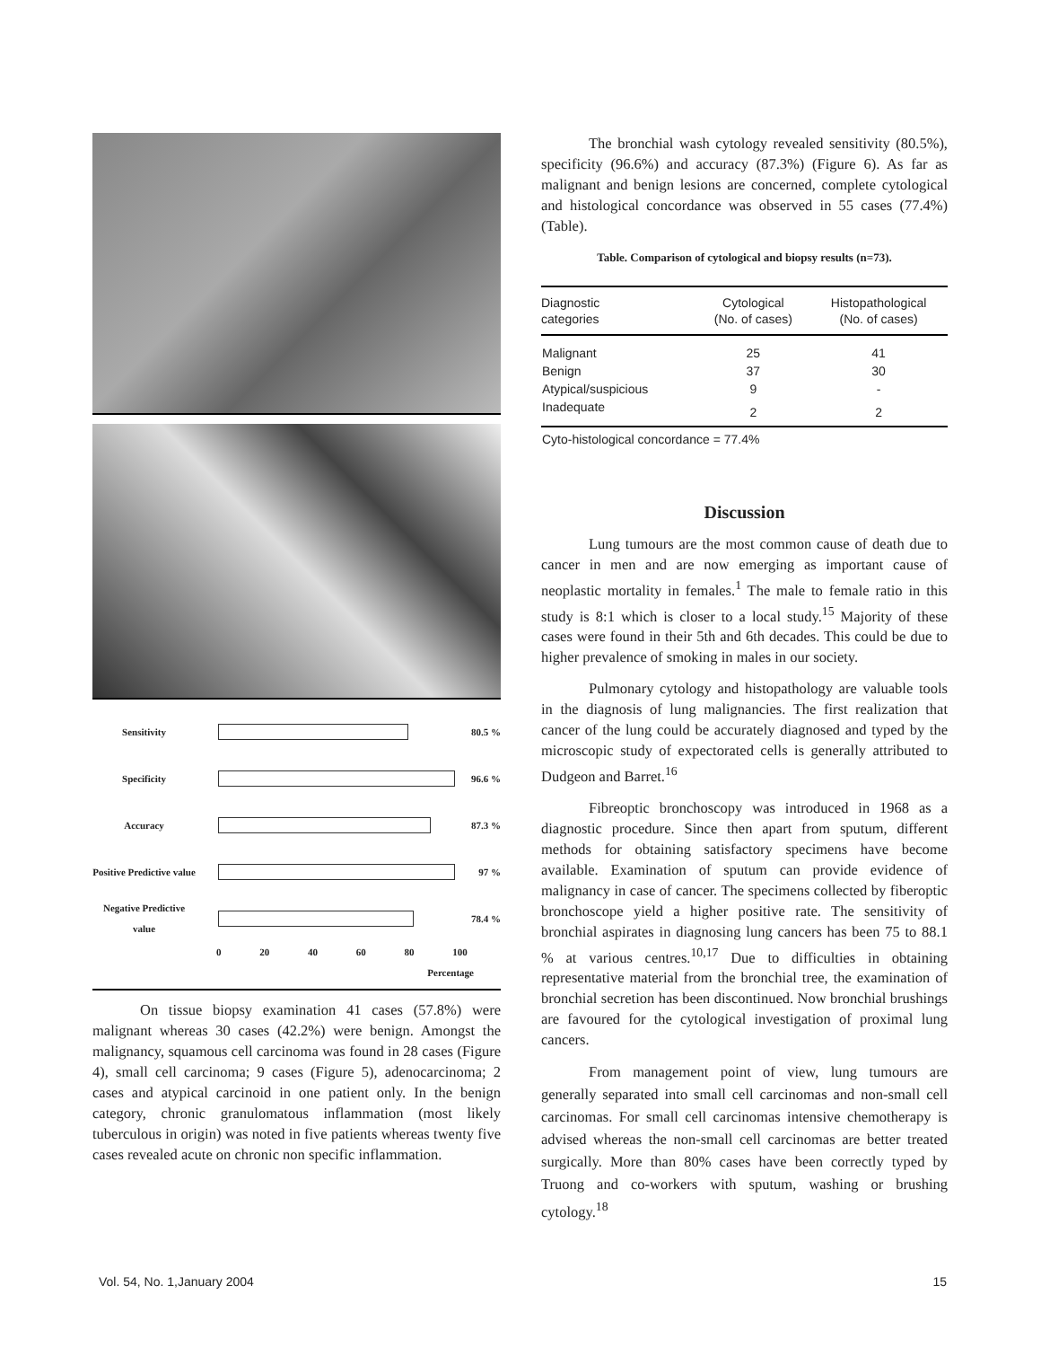Sensitivity 80.5 %
Specificity 96.6 %
Accuracy 87.3 %
Positive Predictive value
97 %
Negative Predictive value
78.4 %
0 20 40 60 80 100
Percentage
On tissue biopsy examination 41 cases (57.8%) were malignant whereas 30 cases (42.2%) were benign. Amongst the malignancy, squamous cell carcinoma was found in 28 cases (Figure 4), small cell carcinoma; 9 cases (Figure 5), adenocarcinoma; 2 cases and atypical carcinoid in one patient only. In the benign category, chronic granulomatous inflammation (most likely tuberculous in origin) was noted in five patients whereas twenty five cases revealed acute on chronic non specific inflammation.
The bronchial wash cytology revealed sensitivity (80.5%), specificity (96.6%) and accuracy (87.3%) (Figure 6). As far as malignant and benign lesions are concerned, complete cytological and histological concordance was observed in 55 cases (77.4%) (Table).
Table. Comparison of cytological and biopsy results (n=73).
| Diagnostic categories | Cytological (No. of cases) | Histopathological (No. of cases) |
| --- | --- | --- |
| Malignant | 25 | 41 |
| Benign | 37 | 30 |
| Atypical/suspicious | 9 | - |
| Inadequate | 2 | 2 |
| Cyto-histological concordance = 77.4% | | |
Discussion
Lung tumours are the most common cause of death due to cancer in men and are now emerging as important cause of neoplastic mortality in females.<sup>1</sup> The male to female ratio in this study is 8:1 which is closer to a local study.<sup>15</sup> Majority of these cases were found in their 5th and 6th decades. This could be due to higher prevalence of smoking in males in our society.
Pulmonary cytology and histopathology are valuable tools in the diagnosis of lung malignancies. The first realization that cancer of the lung could be accurately diagnosed and typed by the microscopic study of expectorated cells is generally attributed to Dudgeon and Barret.<sup>16</sup>
Fibreoptic bronchoscopy was introduced in 1968 as a diagnostic procedure. Since then apart from sputum, different methods for obtaining satisfactory specimens have become available. Examination of sputum can provide evidence of malignancy in case of cancer. The specimens collected by fiberoptic bronchoscope yield a higher positive rate. The sensitivity of bronchial aspirates in diagnosing lung cancers has been 75 to 88.1 % at various centres.<sup>10,17</sup> Due to difficulties in obtaining representative material from the bronchial tree, the examination of bronchial secretion has been discontinued. Now bronchial brushings are favoured for the cytological investigation of proximal lung cancers.
From management point of view, lung tumours are generally separated into small cell carcinomas and non-small cell carcinomas. For small cell carcinomas intensive chemotherapy is advised whereas the non-small cell carcinomas are better treated surgically. More than 80% cases have been correctly typed by Truong and co-workers with sputum, washing or brushing cytology.<sup>18</sup>
Vol. 54, No. 1,January 2004 15